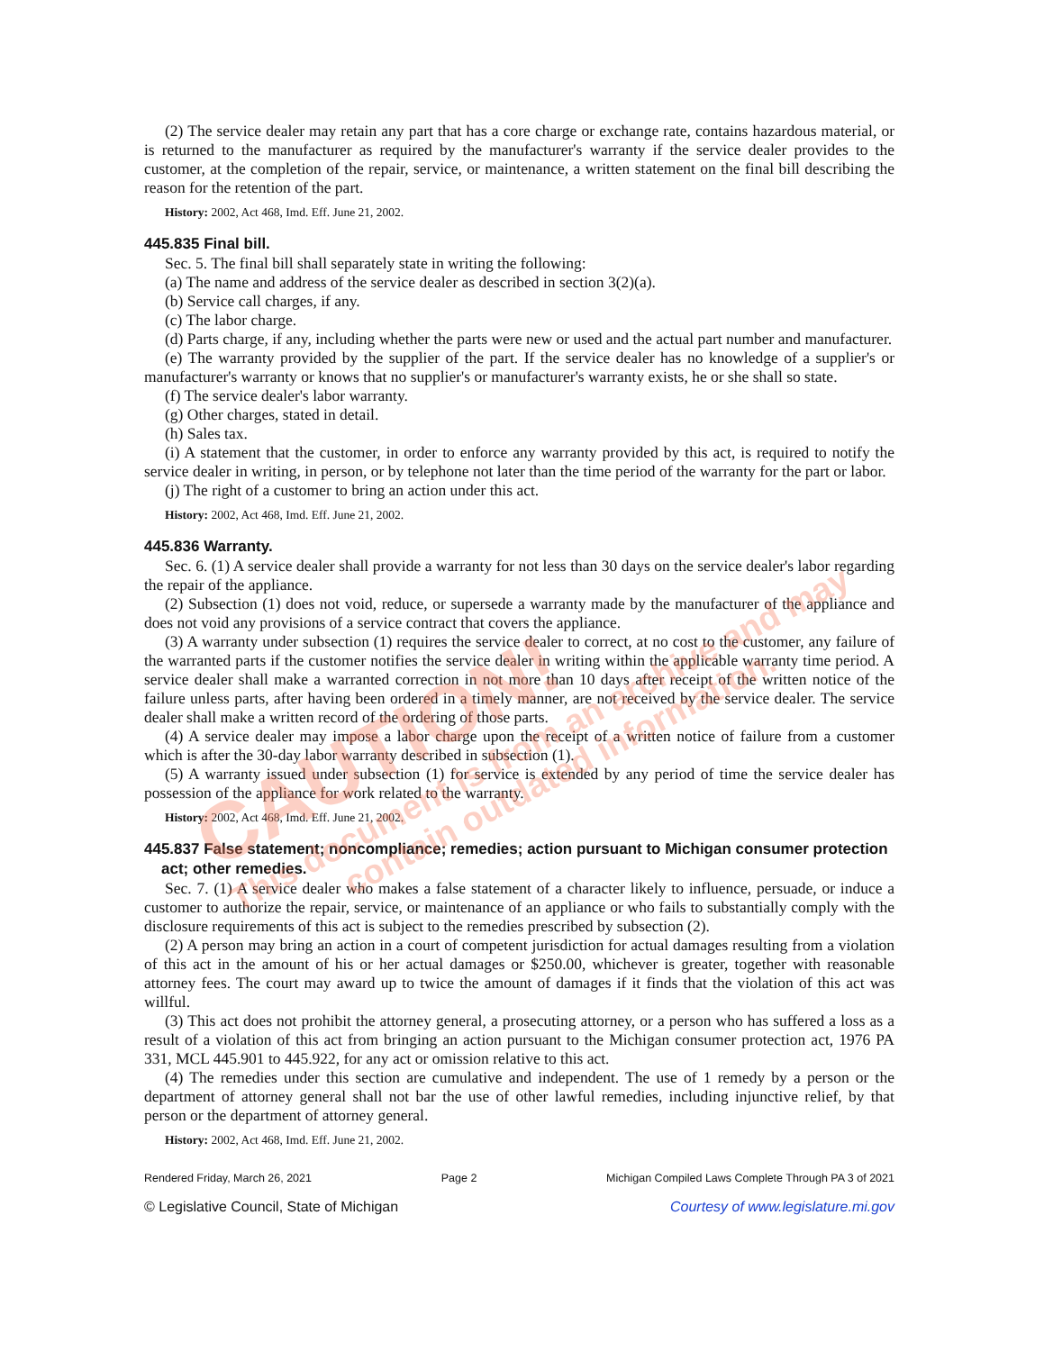(2) The service dealer may retain any part that has a core charge or exchange rate, contains hazardous material, or is returned to the manufacturer as required by the manufacturer's warranty if the service dealer provides to the customer, at the completion of the repair, service, or maintenance, a written statement on the final bill describing the reason for the retention of the part.
History: 2002, Act 468, Imd. Eff. June 21, 2002.
445.835 Final bill.
Sec. 5. The final bill shall separately state in writing the following:
(a) The name and address of the service dealer as described in section 3(2)(a).
(b) Service call charges, if any.
(c) The labor charge.
(d) Parts charge, if any, including whether the parts were new or used and the actual part number and manufacturer.
(e) The warranty provided by the supplier of the part. If the service dealer has no knowledge of a supplier's or manufacturer's warranty or knows that no supplier's or manufacturer's warranty exists, he or she shall so state.
(f) The service dealer's labor warranty.
(g) Other charges, stated in detail.
(h) Sales tax.
(i) A statement that the customer, in order to enforce any warranty provided by this act, is required to notify the service dealer in writing, in person, or by telephone not later than the time period of the warranty for the part or labor.
(j) The right of a customer to bring an action under this act.
History: 2002, Act 468, Imd. Eff. June 21, 2002.
445.836 Warranty.
Sec. 6. (1) A service dealer shall provide a warranty for not less than 30 days on the service dealer's labor regarding the repair of the appliance.
(2) Subsection (1) does not void, reduce, or supersede a warranty made by the manufacturer of the appliance and does not void any provisions of a service contract that covers the appliance.
(3) A warranty under subsection (1) requires the service dealer to correct, at no cost to the customer, any failure of the warranted parts if the customer notifies the service dealer in writing within the applicable warranty time period. A service dealer shall make a warranted correction in not more than 10 days after receipt of the written notice of the failure unless parts, after having been ordered in a timely manner, are not received by the service dealer. The service dealer shall make a written record of the ordering of those parts.
(4) A service dealer may impose a labor charge upon the receipt of a written notice of failure from a customer which is after the 30-day labor warranty described in subsection (1).
(5) A warranty issued under subsection (1) for service is extended by any period of time the service dealer has possession of the appliance for work related to the warranty.
History: 2002, Act 468, Imd. Eff. June 21, 2002.
445.837 False statement; noncompliance; remedies; action pursuant to Michigan consumer protection act; other remedies.
Sec. 7. (1) A service dealer who makes a false statement of a character likely to influence, persuade, or induce a customer to authorize the repair, service, or maintenance of an appliance or who fails to substantially comply with the disclosure requirements of this act is subject to the remedies prescribed by subsection (2).
(2) A person may bring an action in a court of competent jurisdiction for actual damages resulting from a violation of this act in the amount of his or her actual damages or $250.00, whichever is greater, together with reasonable attorney fees. The court may award up to twice the amount of damages if it finds that the violation of this act was willful.
(3) This act does not prohibit the attorney general, a prosecuting attorney, or a person who has suffered a loss as a result of a violation of this act from bringing an action pursuant to the Michigan consumer protection act, 1976 PA 331, MCL 445.901 to 445.922, for any act or omission relative to this act.
(4) The remedies under this section are cumulative and independent. The use of 1 remedy by a person or the department of attorney general shall not bar the use of other lawful remedies, including injunctive relief, by that person or the department of attorney general.
History: 2002, Act 468, Imd. Eff. June 21, 2002.
Rendered Friday, March 26, 2021 Page 2 Michigan Compiled Laws Complete Through PA 3 of 2021
© Legislative Council, State of Michigan Courtesy of www.legislature.mi.gov
CAUTION!
This document is from an archive and may
contain outdated information.